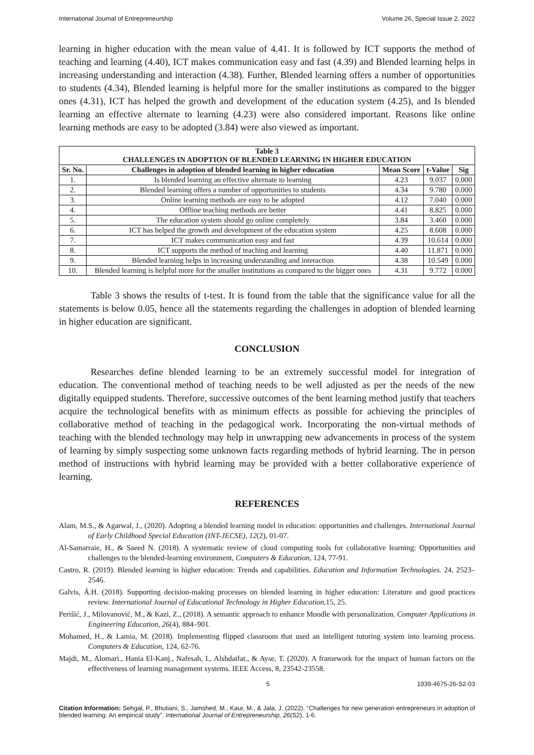International Journal of Entrepreneurship Volume 26, Special Issue 2, 2022
learning in higher education with the mean value of 4.41. It is followed by ICT supports the method of teaching and learning (4.40), ICT makes communication easy and fast (4.39) and Blended learning helps in increasing understanding and interaction (4.38). Further, Blended learning offers a number of opportunities to students (4.34), Blended learning is helpful more for the smaller institutions as compared to the bigger ones (4.31), ICT has helped the growth and development of the education system (4.25), and Is blended learning an effective alternate to learning (4.23) were also considered important. Reasons like online learning methods are easy to be adopted (3.84) were also viewed as important.
| Table 3 CHALLENGES IN ADOPTION OF BLENDED LEARNING IN HIGHER EDUCATION | | | | |
| --- | --- | --- | --- | --- |
| Sr. No. | Challenges in adoption of blended learning in higher education | Mean Score | t-Value | Sig |
| 1. | Is blended learning an effective alternate to learning | 4.23 | 9.037 | 0.000 |
| 2. | Blended learning offers a number of opportunities to students | 4.34 | 9.780 | 0.000 |
| 3. | Online learning methods are easy to be adopted | 4.12 | 7.040 | 0.000 |
| 4. | Offline teaching methods are better | 4.41 | 8.825 | 0.000 |
| 5. | The education system should go online completely | 3.84 | 3.460 | 0.000 |
| 6. | ICT has helped the growth and development of the education system | 4.25 | 8.608 | 0.000 |
| 7. | ICT makes communication easy and fast | 4.39 | 10.614 | 0.000 |
| 8. | ICT supports the method of teaching and learning | 4.40 | 11.871 | 0.000 |
| 9. | Blended learning helps in increasing understanding and interaction | 4.38 | 10.549 | 0.000 |
| 10. | Blended learning is helpful more for the smaller institutions as compared to the bigger ones | 4.31 | 9.772 | 0.000 |
Table 3 shows the results of t-test. It is found from the table that the significance value for all the statements is below 0.05, hence all the statements regarding the challenges in adoption of blended learning in higher education are significant.
CONCLUSION
Researches define blended learning to be an extremely successful model for integration of education. The conventional method of teaching needs to be well adjusted as per the needs of the new digitally equipped students. Therefore, successive outcomes of the bent learning method justify that teachers acquire the technological benefits with as minimum effects as possible for achieving the principles of collaborative method of teaching in the pedagogical work. Incorporating the non-virtual methods of teaching with the blended technology may help in unwrapping new advancements in process of the system of learning by simply suspecting some unknown facts regarding methods of hybrid learning. The in person method of instructions with hybrid learning may be provided with a better collaborative experience of learning.
REFERENCES
Alam, M.S., & Agarwal, J., (2020). Adopting a blended learning model in education: opportunities and challenges. International Journal of Early Childhood Special Education (INT-JECSE), 12(2), 01-07.
Al-Samarraie, H., & Saeed N. (2018). A systematic review of cloud computing tools for collaborative learning: Opportunities and challenges to the blended-learning environment, Computers & Education, 124, 77-91.
Castro, R. (2019). Blended learning in higher education: Trends and capabilities. Education and Information Technologies. 24, 2523–2546.
Galvis, Á.H. (2018). Supporting decision-making processes on blended learning in higher education: Literature and good practices review. International Journal of Educational Technology in Higher Education,15, 25.
Perišić, J., Milovanović, M., & Kazi, Z., (2018). A semantic approach to enhance Moodle with personalization. Computer Applications in Engineering Education, 26(4), 884–901.
Mohamed, H., & Lamia, M. (2018). Implementing flipped classroom that used an intelligent tutoring system into learning process. Computers & Education, 124, 62-76.
Majdi, M., Alomari., Hania El-Kanj., Nafesah, I., Alshdaifat., & Ayse, T. (2020). A framework for the impact of human factors on the effectiveness of learning management systems. IEEE Access, 8, 23542-23558.
5 1939-4675-26-S2-03
Citation Information: Sehgal, P., Bhutiani, S., Jamshed, M., Kaur, M., & Jala, J. (2022). “Challenges for new generation entrepreneurs in adoption of blended learning: An empirical study”. International Journal of Entrepreneurship, 26(S2), 1-6.